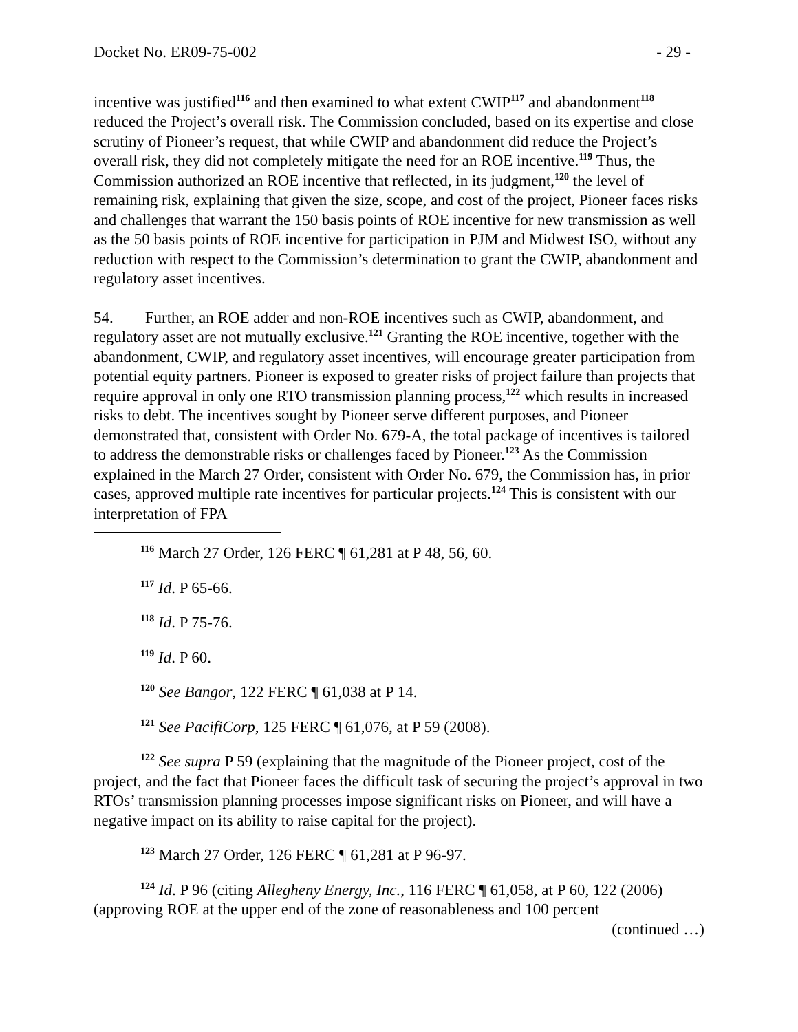Docket No. ER09-75-002 - 29 -
incentive was justified<sup>116</sup> and then examined to what extent CWIP<sup>117</sup> and abandonment<sup>118</sup> reduced the Project’s overall risk. The Commission concluded, based on its expertise and close scrutiny of Pioneer’s request, that while CWIP and abandonment did reduce the Project’s overall risk, they did not completely mitigate the need for an ROE incentive.<sup>119</sup> Thus, the Commission authorized an ROE incentive that reflected, in its judgment,<sup>120</sup> the level of remaining risk, explaining that given the size, scope, and cost of the project, Pioneer faces risks and challenges that warrant the 150 basis points of ROE incentive for new transmission as well as the 50 basis points of ROE incentive for participation in PJM and Midwest ISO, without any reduction with respect to the Commission’s determination to grant the CWIP, abandonment and regulatory asset incentives.
54. Further, an ROE adder and non-ROE incentives such as CWIP, abandonment, and regulatory asset are not mutually exclusive.<sup>121</sup> Granting the ROE incentive, together with the abandonment, CWIP, and regulatory asset incentives, will encourage greater participation from potential equity partners. Pioneer is exposed to greater risks of project failure than projects that require approval in only one RTO transmission planning process,<sup>122</sup> which results in increased risks to debt. The incentives sought by Pioneer serve different purposes, and Pioneer demonstrated that, consistent with Order No. 679-A, the total package of incentives is tailored to address the demonstrable risks or challenges faced by Pioneer.<sup>123</sup> As the Commission explained in the March 27 Order, consistent with Order No. 679, the Commission has, in prior cases, approved multiple rate incentives for particular projects.<sup>124</sup> This is consistent with our interpretation of FPA
<sup>116</sup> March 27 Order, 126 FERC ¶ 61,281 at P 48, 56, 60.
<sup>117</sup> Id. P 65-66.
<sup>118</sup> Id. P 75-76.
<sup>119</sup> Id. P 60.
<sup>120</sup> See Bangor, 122 FERC ¶ 61,038 at P 14.
<sup>121</sup> See PacifiCorp, 125 FERC ¶ 61,076, at P 59 (2008).
<sup>122</sup> See supra P 59 (explaining that the magnitude of the Pioneer project, cost of the project, and the fact that Pioneer faces the difficult task of securing the project’s approval in two RTOs’ transmission planning processes impose significant risks on Pioneer, and will have a negative impact on its ability to raise capital for the project).
<sup>123</sup> March 27 Order, 126 FERC ¶ 61,281 at P 96-97.
<sup>124</sup> Id. P 96 (citing Allegheny Energy, Inc., 116 FERC ¶ 61,058, at P 60, 122 (2006) (approving ROE at the upper end of the zone of reasonableness and 100 percent
(continued …)